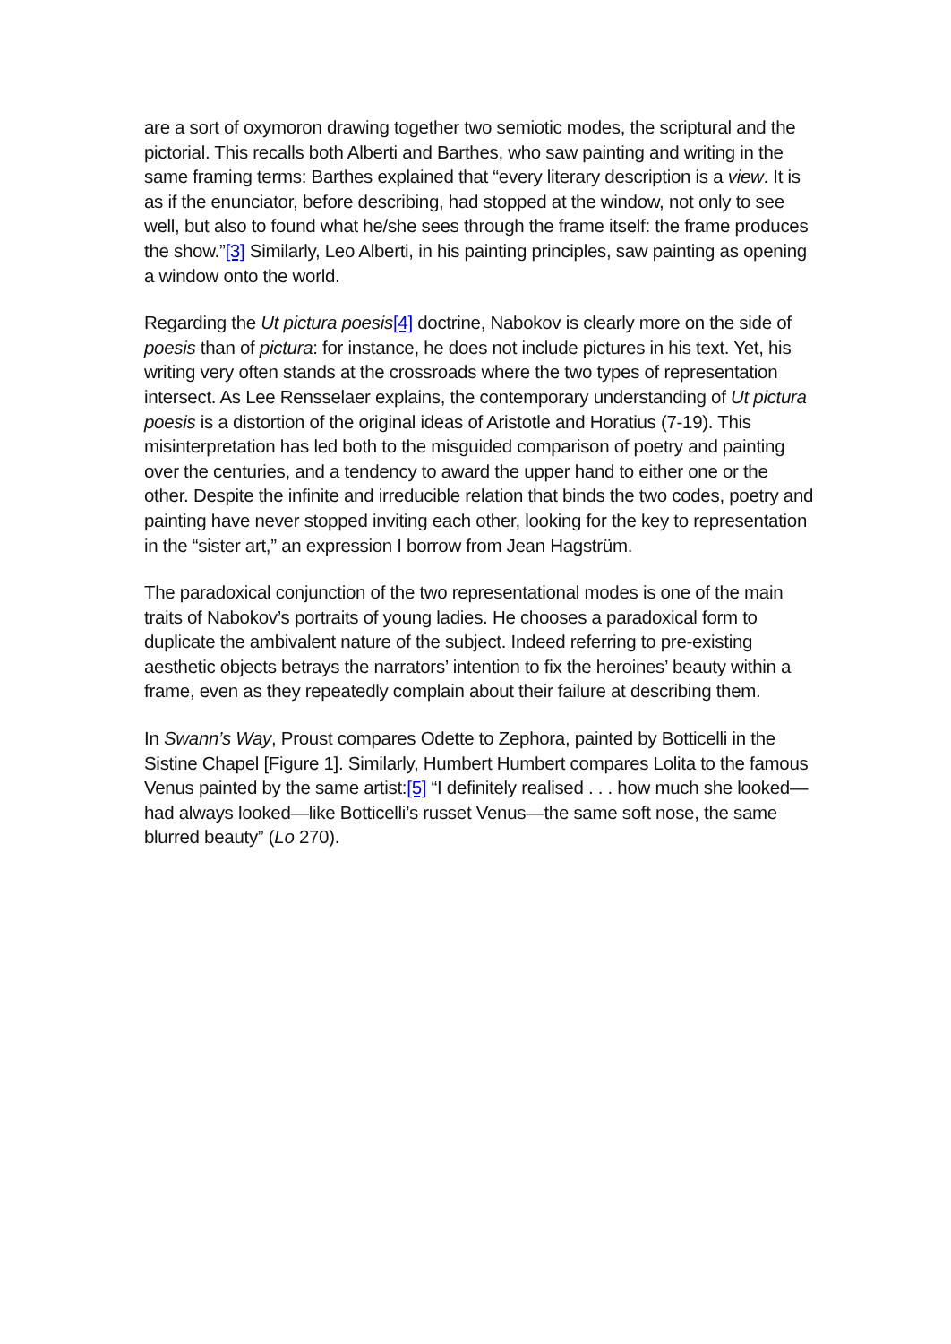are a sort of oxymoron drawing together two semiotic modes, the scriptural and the pictorial. This recalls both Alberti and Barthes, who saw painting and writing in the same framing terms: Barthes explained that “every literary description is a view. It is as if the enunciator, before describing, had stopped at the window, not only to see well, but also to found what he/she sees through the frame itself: the frame produces the show.”[3] Similarly, Leo Alberti, in his painting principles, saw painting as opening a window onto the world.
Regarding the Ut pictura poesis[4] doctrine, Nabokov is clearly more on the side of poesis than of pictura: for instance, he does not include pictures in his text. Yet, his writing very often stands at the crossroads where the two types of representation intersect. As Lee Rensselaer explains, the contemporary understanding of Ut pictura poesis is a distortion of the original ideas of Aristotle and Horatius (7-19). This misinterpretation has led both to the misguided comparison of poetry and painting over the centuries, and a tendency to award the upper hand to either one or the other. Despite the infinite and irreducible relation that binds the two codes, poetry and painting have never stopped inviting each other, looking for the key to representation in the “sister art,” an expression I borrow from Jean Hagstrüm.
The paradoxical conjunction of the two representational modes is one of the main traits of Nabokov’s portraits of young ladies. He chooses a paradoxical form to duplicate the ambivalent nature of the subject. Indeed referring to pre-existing aesthetic objects betrays the narrators’ intention to fix the heroines’ beauty within a frame, even as they repeatedly complain about their failure at describing them.
In Swann’s Way, Proust compares Odette to Zephora, painted by Botticelli in the Sistine Chapel [Figure 1]. Similarly, Humbert Humbert compares Lolita to the famous Venus painted by the same artist:[5] “I definitely realised . . . how much she looked—had always looked—like Botticelli’s russet Venus—the same soft nose, the same blurred beauty” (Lo 270).